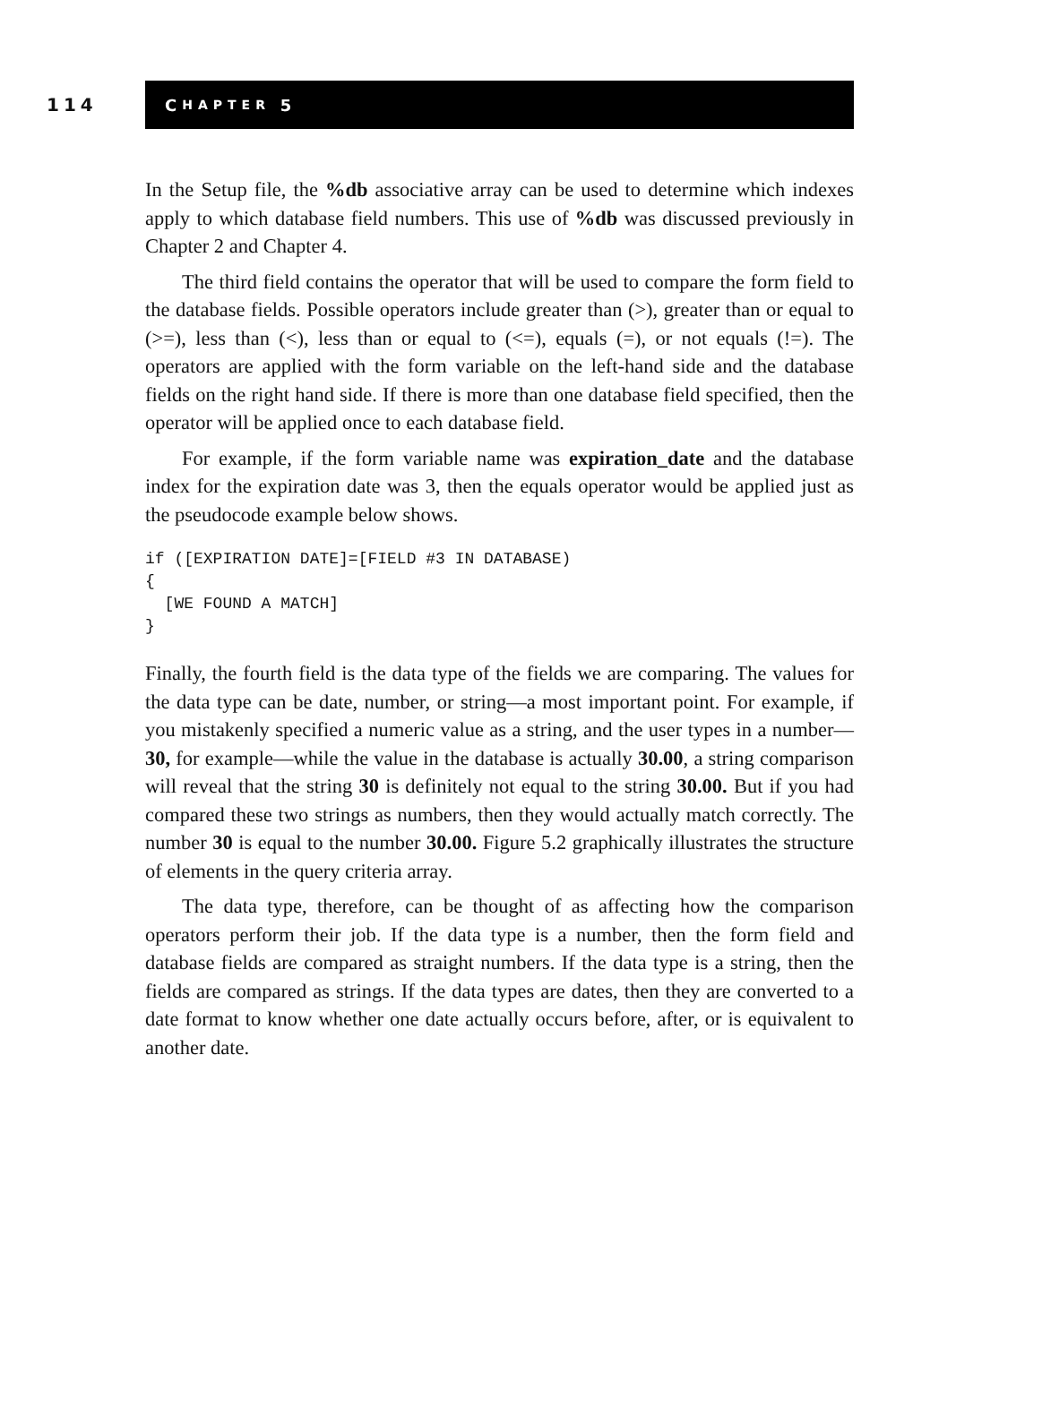114
C HAPTER 5
In the Setup file, the %db associative array can be used to determine which indexes apply to which database field numbers. This use of %db was discussed previously in Chapter 2 and Chapter 4.
The third field contains the operator that will be used to compare the form field to the database fields. Possible operators include greater than (>), greater than or equal to (>=), less than (<), less than or equal to (<=), equals (=), or not equals (!=). The operators are applied with the form variable on the left-hand side and the database fields on the right hand side. If there is more than one database field specified, then the operator will be applied once to each database field.
For example, if the form variable name was expiration_date and the database index for the expiration date was 3, then the equals operator would be applied just as the pseudocode example below shows.
if ([EXPIRATION DATE]=[FIELD #3 IN DATABASE)
{
  [WE FOUND A MATCH]
}
Finally, the fourth field is the data type of the fields we are comparing. The values for the data type can be date, number, or string—a most important point. For example, if you mistakenly specified a numeric value as a string, and the user types in a number—30, for example—while the value in the database is actually 30.00, a string comparison will reveal that the string 30 is definitely not equal to the string 30.00. But if you had compared these two strings as numbers, then they would actually match correctly. The number 30 is equal to the number 30.00. Figure 5.2 graphically illustrates the structure of elements in the query criteria array.
The data type, therefore, can be thought of as affecting how the comparison operators perform their job. If the data type is a number, then the form field and database fields are compared as straight numbers. If the data type is a string, then the fields are compared as strings. If the data types are dates, then they are converted to a date format to know whether one date actually occurs before, after, or is equivalent to another date.